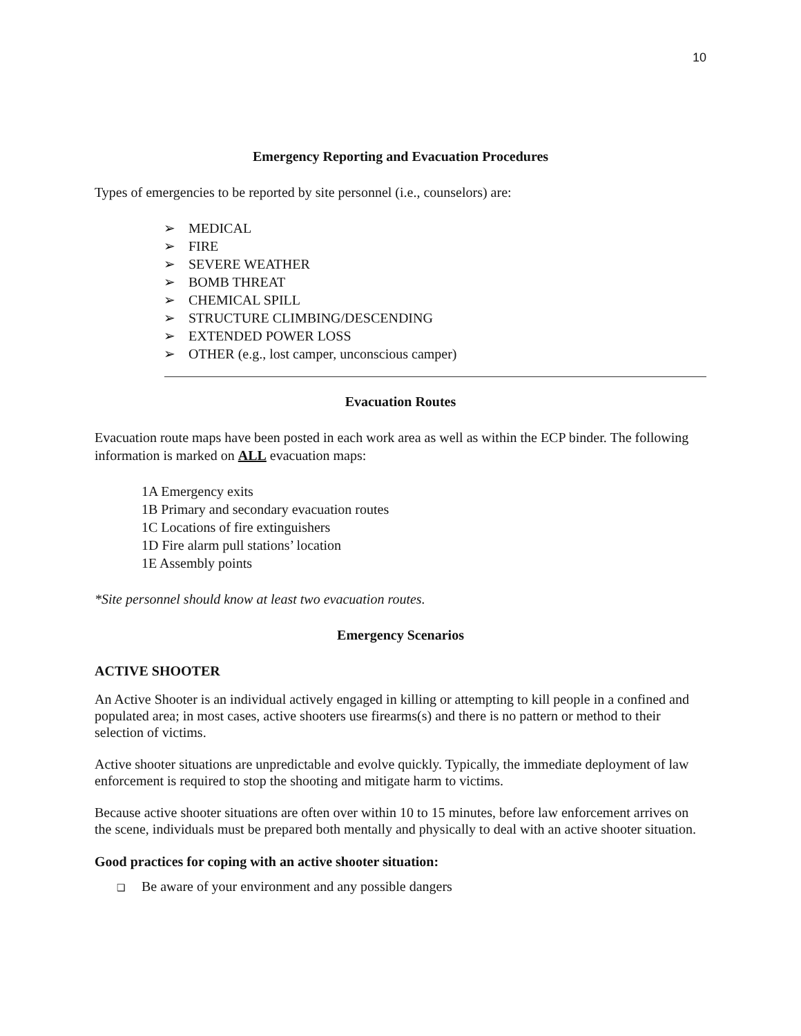10
Emergency Reporting and Evacuation Procedures
Types of emergencies to be reported by site personnel (i.e., counselors) are:
➢ MEDICAL
➢ FIRE
➢ SEVERE WEATHER
➢ BOMB THREAT
➢ CHEMICAL SPILL
➢ STRUCTURE CLIMBING/DESCENDING
➢ EXTENDED POWER LOSS
➢ OTHER (e.g., lost camper, unconscious camper)
Evacuation Routes
Evacuation route maps have been posted in each work area as well as within the ECP binder. The following information is marked on ALL evacuation maps:
1A Emergency exits
1B Primary and secondary evacuation routes
1C Locations of fire extinguishers
1D Fire alarm pull stations’ location
1E Assembly points
*Site personnel should know at least two evacuation routes.
Emergency Scenarios
ACTIVE SHOOTER
An Active Shooter is an individual actively engaged in killing or attempting to kill people in a confined and populated area; in most cases, active shooters use firearms(s) and there is no pattern or method to their selection of victims.
Active shooter situations are unpredictable and evolve quickly. Typically, the immediate deployment of law enforcement is required to stop the shooting and mitigate harm to victims.
Because active shooter situations are often over within 10 to 15 minutes, before law enforcement arrives on the scene, individuals must be prepared both mentally and physically to deal with an active shooter situation.
Good practices for coping with an active shooter situation:
❑ Be aware of your environment and any possible dangers